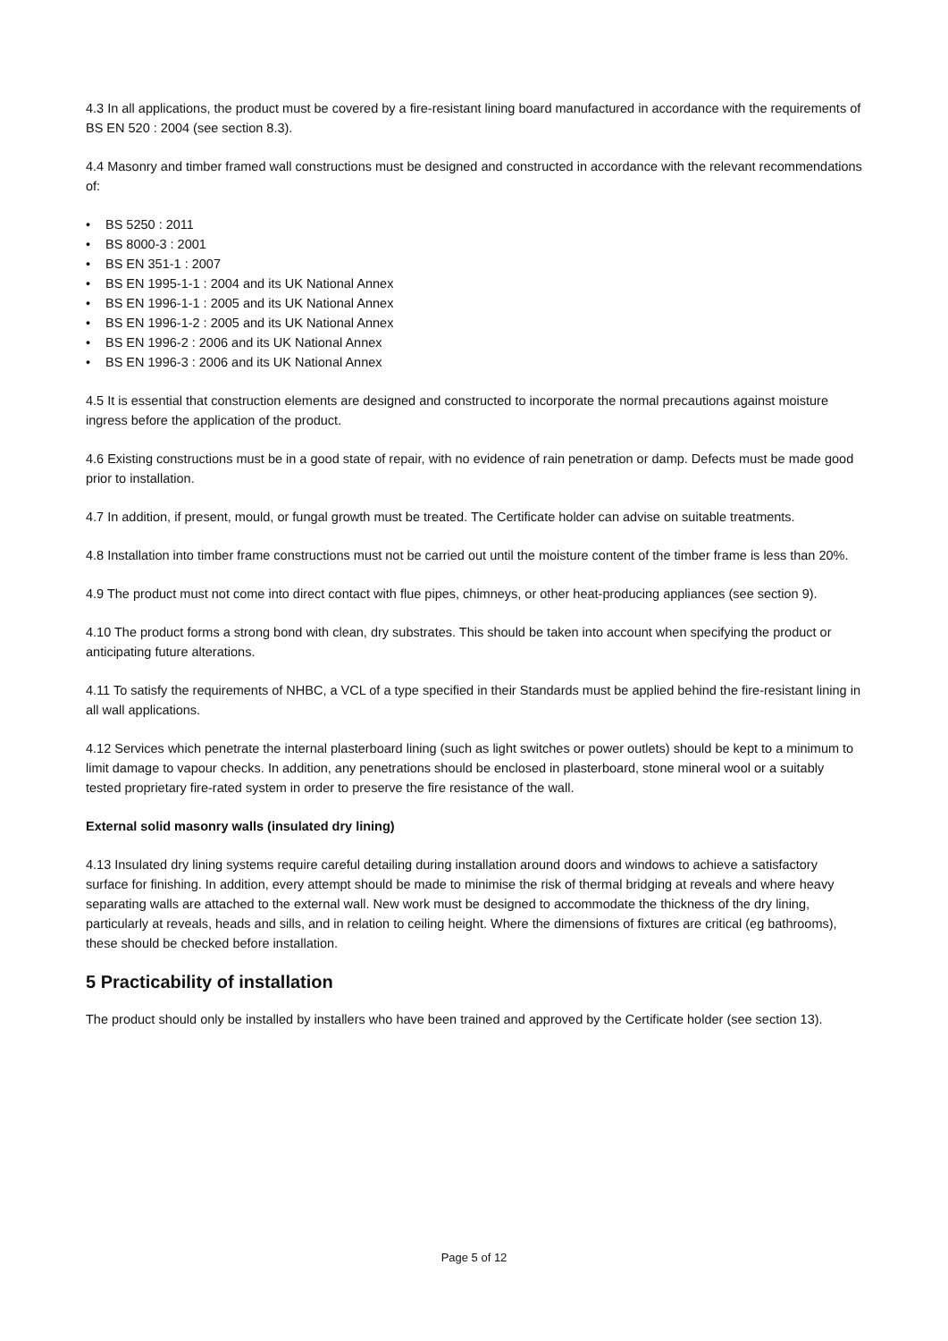4.3 In all applications, the product must be covered by a fire-resistant lining board manufactured in accordance with the requirements of BS EN 520 : 2004 (see section 8.3).
4.4 Masonry and timber framed wall constructions must be designed and constructed in accordance with the relevant recommendations of:
• BS 5250 : 2011
• BS 8000-3 : 2001
• BS EN 351-1 : 2007
• BS EN 1995-1-1 : 2004 and its UK National Annex
• BS EN 1996-1-1 : 2005 and its UK National Annex
• BS EN 1996-1-2 : 2005 and its UK National Annex
• BS EN 1996-2 : 2006 and its UK National Annex
• BS EN 1996-3 : 2006 and its UK National Annex
4.5 It is essential that construction elements are designed and constructed to incorporate the normal precautions against moisture ingress before the application of the product.
4.6 Existing constructions must be in a good state of repair, with no evidence of rain penetration or damp. Defects must be made good prior to installation.
4.7 In addition, if present, mould, or fungal growth must be treated. The Certificate holder can advise on suitable treatments.
4.8 Installation into timber frame constructions must not be carried out until the moisture content of the timber frame is less than 20%.
4.9 The product must not come into direct contact with flue pipes, chimneys, or other heat-producing appliances (see section 9).
4.10 The product forms a strong bond with clean, dry substrates. This should be taken into account when specifying the product or anticipating future alterations.
4.11 To satisfy the requirements of NHBC, a VCL of a type specified in their Standards must be applied behind the fire-resistant lining in all wall applications.
4.12 Services which penetrate the internal plasterboard lining (such as light switches or power outlets) should be kept to a minimum to limit damage to vapour checks. In addition, any penetrations should be enclosed in plasterboard, stone mineral wool or a suitably tested proprietary fire-rated system in order to preserve the fire resistance of the wall.
External solid masonry walls (insulated dry lining)
4.13 Insulated dry lining systems require careful detailing during installation around doors and windows to achieve a satisfactory surface for finishing. In addition, every attempt should be made to minimise the risk of thermal bridging at reveals and where heavy separating walls are attached to the external wall. New work must be designed to accommodate the thickness of the dry lining, particularly at reveals, heads and sills, and in relation to ceiling height. Where the dimensions of fixtures are critical (eg bathrooms), these should be checked before installation.
5 Practicability of installation
The product should only be installed by installers who have been trained and approved by the Certificate holder (see section 13).
Page 5 of 12